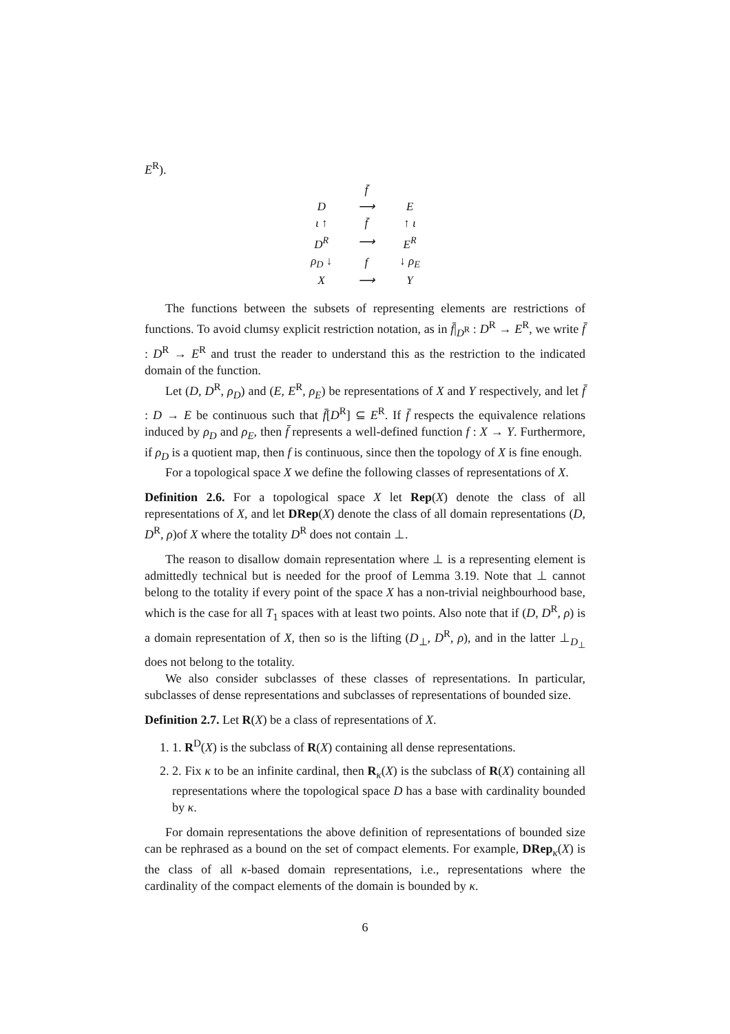E<sup>R</sup>).
| | f̄ | |
| D | ⟶ | E |
| ι ↑ | f̄ | ↑ ι |
| D<sup>R</sup> | ⟶ | E<sup>R</sup> |
| ρ<sub>D</sub> ↓ | f | ↓ ρ<sub>E</sub> |
| X | ⟶ | Y |
The functions between the subsets of representing elements are restrictions of functions. To avoid clumsy explicit restriction notation, as in f̄|<sub>D<sup>R</sup></sub> : D<sup>R</sup> → E<sup>R</sup>, we write f̄ : D<sup>R</sup> → E<sup>R</sup> and trust the reader to understand this as the restriction to the indicated domain of the function.
Let (D, D<sup>R</sup>, ρ<sub>D</sub>) and (E, E<sup>R</sup>, ρ<sub>E</sub>) be representations of X and Y respectively, and let f̄ : D → E be continuous such that f̄[D<sup>R</sup>] ⊆ E<sup>R</sup>. If f̄ respects the equivalence relations induced by ρ<sub>D</sub> and ρ<sub>E</sub>, then f̄ represents a well-defined function f : X → Y. Furthermore, if ρ<sub>D</sub> is a quotient map, then f is continuous, since then the topology of X is fine enough.
For a topological space X we define the following classes of representations of X.
Definition 2.6. For a topological space X let Rep(X) denote the class of all representations of X, and let DRep(X) denote the class of all domain representations (D, D<sup>R</sup>, ρ)of X where the totality D<sup>R</sup> does not contain ⊥.
The reason to disallow domain representation where ⊥ is a representing element is admittedly technical but is needed for the proof of Lemma 3.19. Note that ⊥ cannot belong to the totality if every point of the space X has a non-trivial neighbourhood base, which is the case for all T<sub>1</sub> spaces with at least two points. Also note that if (D, D<sup>R</sup>, ρ) is a domain representation of X, then so is the lifting (D<sub>⊥</sub>, D<sup>R</sup>, ρ), and in the latter ⊥<sub>D<sub>⊥</sub></sub> does not belong to the totality.
We also consider subclasses of these classes of representations. In particular, subclasses of dense representations and subclasses of representations of bounded size.
Definition 2.7. Let R(X) be a class of representations of X.
1. 1. R<sup>D</sup>(X) is the subclass of R(X) containing all dense representations.
2. 2. Fix κ to be an infinite cardinal, then R<sub>κ</sub>(X) is the subclass of R(X) containing all representations where the topological space D has a base with cardinality bounded by κ.
For domain representations the above definition of representations of bounded size can be rephrased as a bound on the set of compact elements. For example, DRep<sub>κ</sub>(X) is the class of all κ-based domain representations, i.e., representations where the cardinality of the compact elements of the domain is bounded by κ.
6